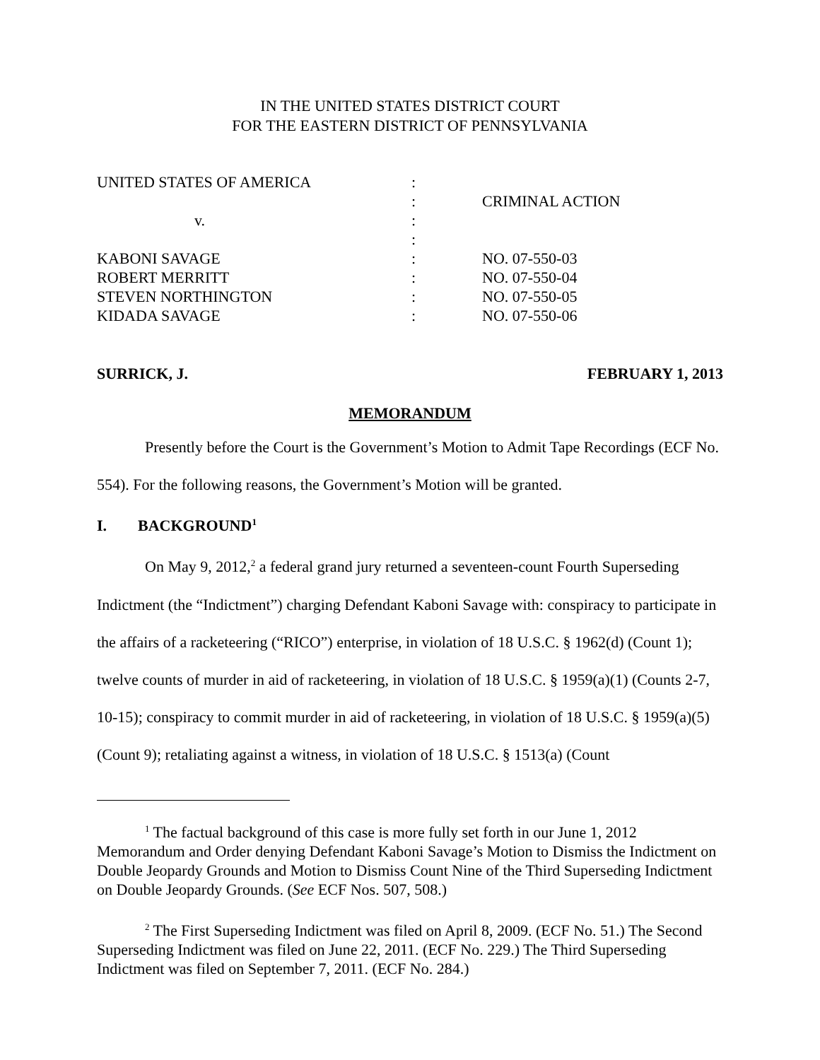IN THE UNITED STATES DISTRICT COURT
FOR THE EASTERN DISTRICT OF PENNSYLVANIA
| UNITED STATES OF AMERICA | : | |
| | : | CRIMINAL ACTION |
| v. | : | |
| | : | |
| KABONI SAVAGE | : | NO. 07-550-03 |
| ROBERT MERRITT | : | NO. 07-550-04 |
| STEVEN NORTHINGTON | : | NO. 07-550-05 |
| KIDADA SAVAGE | : | NO. 07-550-06 |
SURRICK, J. FEBRUARY 1, 2013
MEMORANDUM
Presently before the Court is the Government’s Motion to Admit Tape Recordings (ECF No. 554). For the following reasons, the Government’s Motion will be granted.
I. BACKGROUND<sup>1</sup>
On May 9, 2012,<sup>2</sup> a federal grand jury returned a seventeen-count Fourth Superseding Indictment (the “Indictment”) charging Defendant Kaboni Savage with: conspiracy to participate in the affairs of a racketeering (“RICO”) enterprise, in violation of 18 U.S.C. § 1962(d) (Count 1); twelve counts of murder in aid of racketeering, in violation of 18 U.S.C. § 1959(a)(1) (Counts 2-7, 10-15); conspiracy to commit murder in aid of racketeering, in violation of 18 U.S.C. § 1959(a)(5) (Count 9); retaliating against a witness, in violation of 18 U.S.C. § 1513(a) (Count
<sup>1</sup> The factual background of this case is more fully set forth in our June 1, 2012 Memorandum and Order denying Defendant Kaboni Savage’s Motion to Dismiss the Indictment on Double Jeopardy Grounds and Motion to Dismiss Count Nine of the Third Superseding Indictment on Double Jeopardy Grounds. (See ECF Nos. 507, 508.)
<sup>2</sup> The First Superseding Indictment was filed on April 8, 2009. (ECF No. 51.) The Second Superseding Indictment was filed on June 22, 2011. (ECF No. 229.) The Third Superseding Indictment was filed on September 7, 2011. (ECF No. 284.)